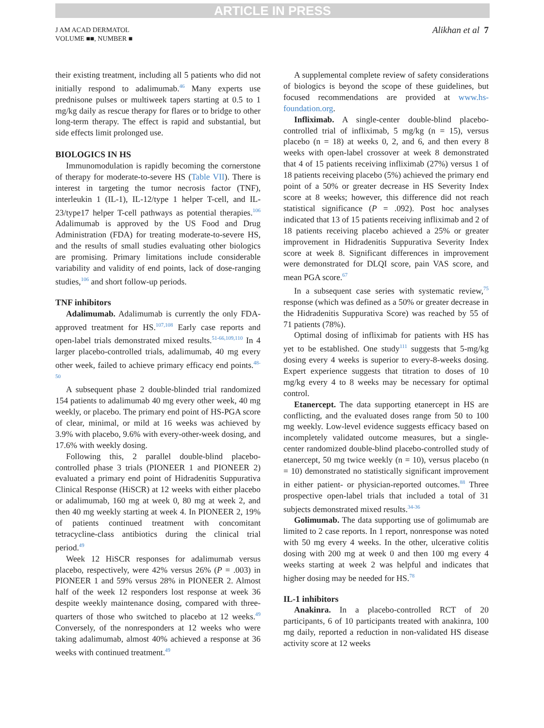ARTICLE IN PRESS
J AM ACAD DERMATOL
VOLUME ■■, NUMBER ■
Alikhan et al 7
their existing treatment, including all 5 patients who did not initially respond to adalimumab.<sup>46</sup> Many experts use prednisone pulses or multiweek tapers starting at 0.5 to 1 mg/kg daily as rescue therapy for flares or to bridge to other long-term therapy. The effect is rapid and substantial, but side effects limit prolonged use.
BIOLOGICS IN HS
Immunomodulation is rapidly becoming the cornerstone of therapy for moderate-to-severe HS (Table VII). There is interest in targeting the tumor necrosis factor (TNF), interleukin 1 (IL-1), IL-12/type 1 helper T-cell, and IL-23/type17 helper T-cell pathways as potential therapies.<sup>106</sup> Adalimumab is approved by the US Food and Drug Administration (FDA) for treating moderate-to-severe HS, and the results of small studies evaluating other biologics are promising. Primary limitations include considerable variability and validity of end points, lack of dose-ranging studies,<sup>106</sup> and short follow-up periods.
TNF inhibitors
Adalimumab. Adalimumab is currently the only FDA-approved treatment for HS.<sup>107,108</sup> Early case reports and open-label trials demonstrated mixed results.<sup>51-66,109,110</sup> In 4 larger placebo-controlled trials, adalimumab, 40 mg every other week, failed to achieve primary efficacy end points.<sup>48-50</sup>
A subsequent phase 2 double-blinded trial randomized 154 patients to adalimumab 40 mg every other week, 40 mg weekly, or placebo. The primary end point of HS-PGA score of clear, minimal, or mild at 16 weeks was achieved by 3.9% with placebo, 9.6% with every-other-week dosing, and 17.6% with weekly dosing.
Following this, 2 parallel double-blind placebo-controlled phase 3 trials (PIONEER 1 and PIONEER 2) evaluated a primary end point of Hidradenitis Suppurativa Clinical Response (HiSCR) at 12 weeks with either placebo or adalimumab, 160 mg at week 0, 80 mg at week 2, and then 40 mg weekly starting at week 4. In PIONEER 2, 19% of patients continued treatment with concomitant tetracycline-class antibiotics during the clinical trial period.<sup>49</sup>
Week 12 HiSCR responses for adalimumab versus placebo, respectively, were 42% versus 26% (P = .003) in PIONEER 1 and 59% versus 28% in PIONEER 2. Almost half of the week 12 responders lost response at week 36 despite weekly maintenance dosing, compared with three-quarters of those who switched to placebo at 12 weeks.<sup>49</sup> Conversely, of the nonresponders at 12 weeks who were taking adalimumab, almost 40% achieved a response at 36 weeks with continued treatment.<sup>49</sup>
A supplemental complete review of safety considerations of biologics is beyond the scope of these guidelines, but focused recommendations are provided at www.hs-foundation.org.
Infliximab. A single-center double-blind placebo-controlled trial of infliximab, 5 mg/kg (n = 15), versus placebo (n = 18) at weeks 0, 2, and 6, and then every 8 weeks with open-label crossover at week 8 demonstrated that 4 of 15 patients receiving infliximab (27%) versus 1 of 18 patients receiving placebo (5%) achieved the primary end point of a 50% or greater decrease in HS Severity Index score at 8 weeks; however, this difference did not reach statistical significance (P = .092). Post hoc analyses indicated that 13 of 15 patients receiving infliximab and 2 of 18 patients receiving placebo achieved a 25% or greater improvement in Hidradenitis Suppurativa Severity Index score at week 8. Significant differences in improvement were demonstrated for DLQI score, pain VAS score, and mean PGA score.<sup>67</sup>
In a subsequent case series with systematic review,<sup>75</sup> response (which was defined as a 50% or greater decrease in the Hidradenitis Suppurativa Score) was reached by 55 of 71 patients (78%).
Optimal dosing of infliximab for patients with HS has yet to be established. One study<sup>111</sup> suggests that 5-mg/kg dosing every 4 weeks is superior to every-8-weeks dosing. Expert experience suggests that titration to doses of 10 mg/kg every 4 to 8 weeks may be necessary for optimal control.
Etanercept. The data supporting etanercept in HS are conflicting, and the evaluated doses range from 50 to 100 mg weekly. Low-level evidence suggests efficacy based on incompletely validated outcome measures, but a single-center randomized double-blind placebo-controlled study of etanercept, 50 mg twice weekly (n = 10), versus placebo (n = 10) demonstrated no statistically significant improvement in either patient- or physician-reported outcomes.<sup>88</sup> Three prospective open-label trials that included a total of 31 subjects demonstrated mixed results.<sup>34-36</sup>
Golimumab. The data supporting use of golimumab are limited to 2 case reports. In 1 report, nonresponse was noted with 50 mg every 4 weeks. In the other, ulcerative colitis dosing with 200 mg at week 0 and then 100 mg every 4 weeks starting at week 2 was helpful and indicates that higher dosing may be needed for HS.<sup>78</sup>
IL-1 inhibitors
Anakinra. In a placebo-controlled RCT of 20 participants, 6 of 10 participants treated with anakinra, 100 mg daily, reported a reduction in non-validated HS disease activity score at 12 weeks